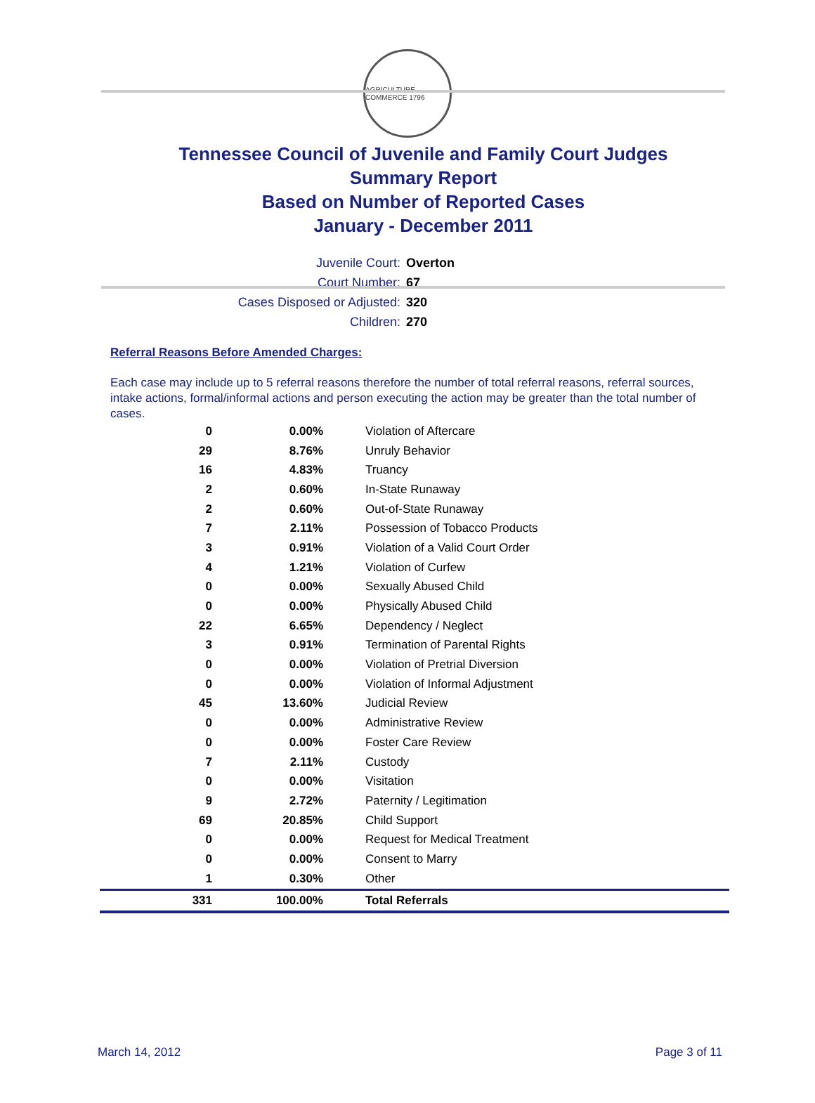AGRICULTURE COMMERCE 1796
Tennessee Council of Juvenile and Family Court Judges
Summary Report
Based on Number of Reported Cases
January - December 2011
Juvenile Court: Overton
Court Number: 67
Cases Disposed or Adjusted: 320
Children: 270
Referral Reasons Before Amended Charges:
Each case may include up to 5 referral reasons therefore the number of total referral reasons, referral sources, intake actions, formal/informal actions and person executing the action may be greater than the total number of cases.
| 0 | 0.00% | Violation of Aftercare |
| 29 | 8.76% | Unruly Behavior |
| 16 | 4.83% | Truancy |
| 2 | 0.60% | In-State Runaway |
| 2 | 0.60% | Out-of-State Runaway |
| 7 | 2.11% | Possession of Tobacco Products |
| 3 | 0.91% | Violation of a Valid Court Order |
| 4 | 1.21% | Violation of Curfew |
| 0 | 0.00% | Sexually Abused Child |
| 0 | 0.00% | Physically Abused Child |
| 22 | 6.65% | Dependency / Neglect |
| 3 | 0.91% | Termination of Parental Rights |
| 0 | 0.00% | Violation of Pretrial Diversion |
| 0 | 0.00% | Violation of Informal Adjustment |
| 45 | 13.60% | Judicial Review |
| 0 | 0.00% | Administrative Review |
| 0 | 0.00% | Foster Care Review |
| 7 | 2.11% | Custody |
| 0 | 0.00% | Visitation |
| 9 | 2.72% | Paternity / Legitimation |
| 69 | 20.85% | Child Support |
| 0 | 0.00% | Request for Medical Treatment |
| 0 | 0.00% | Consent to Marry |
| 1 | 0.30% | Other |
| 331 | 100.00% | Total Referrals |
March 14, 2012 Page 3 of 11